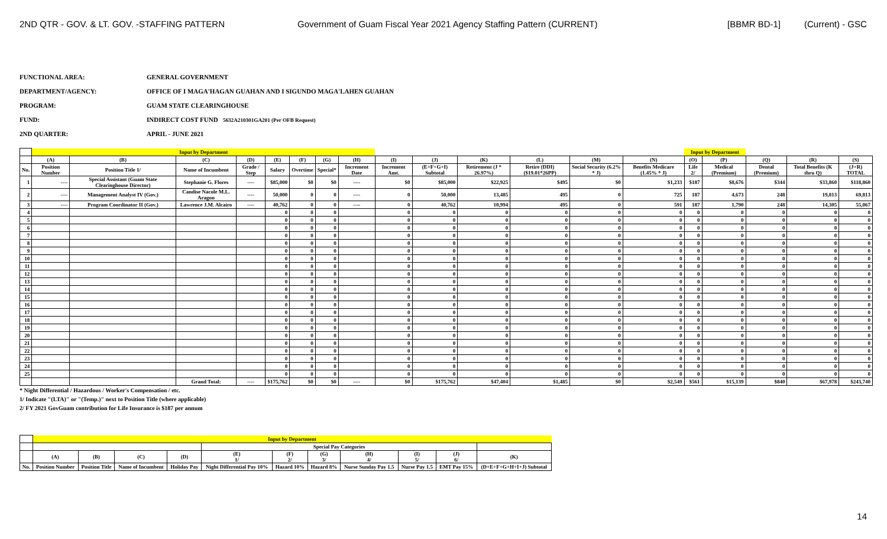2ND QTR - GOV. & LT. GOV. -STAFFING PATTERN Government of Guam Fiscal Year 2021 Agency Staffing Pattern (CURRENT) [BBMR BD-1] (Current) - GSC
FUNCTIONAL AREA: GENERAL GOVERNMENT
DEPARTMENT/AGENCY: OFFICE OF I MAGA'HAGAN GUAHAN AND I SIGUNDO MAGA'LAHEN GUAHAN
PROGRAM: GUAM STATE CLEARINGHOUSE
FUND: INDIRECT COST FUND 5632A210301GA201 (Per OFB Request)
2ND QUARTER: APRIL - JUNE 2021
| | Input by Department | | | | | | | | | | | | | | Input by Department | | | | |
| --- | --- | --- | --- | --- | --- | --- | --- | --- | --- | --- | --- | --- | --- | --- | --- | --- | --- | --- | --- |
| | (A) | (B) | (C) | (D) | (E) | (F) | (G) | (H) | (I) | (J) | (K) | (L) | (M) | (N) | (O) | (P) | (Q) | (R) | (S) |
| No. | Position Number | Position Title 1/ | Name of Incumbent | Grade / Step | Salary | Overtime | Special* | Increment Date | Increment Amt. | (E+F+G+I) Subtotal | Retirement (J * 26.97%) | Retire (DDI) ($19.01*26PP) | Social Security (6.2% * J) | Benefits Medicare (1.45% * J) | Life 2/ | Medical (Premium) | Dental (Premium) | Total Benefits (K thru Q) | (J+R) TOTAL |
| 1 | ---- | Special Assistant (Guam State Clearinghouse Director) | Stephanie G. Flores | ---- | $85,000 | $0 | $0 | ---- | $0 | $85,000 | $22,925 | $495 | $0 | $1,233 | $187 | $8,676 | $344 | $33,860 | $118,860 |
| 2 | ---- | Management Analyst IV (Gov.) | Candise Nacole M.L. Aragon | ---- | 50,000 | 0 | 0 | ---- | 0 | 50,000 | 13,485 | 495 | 0 | 725 | 187 | 4,673 | 248 | 19,813 | 69,813 |
| 3 | ---- | Program Coordinator II (Gov.) | Lawrence J.M. Alcairo | ---- | 40,762 | 0 | 0 | ---- | 0 | 40,762 | 10,994 | 495 | 0 | 591 | 187 | 1,790 | 248 | 14,305 | 55,067 |
| 4 | | | | | 0 | 0 | 0 | | 0 | 0 | 0 | 0 | 0 | 0 | 0 | 0 | 0 | 0 | 0 |
| 5 | | | | | 0 | 0 | 0 | | 0 | 0 | 0 | 0 | 0 | 0 | 0 | 0 | 0 | 0 | 0 |
| 6 | | | | | 0 | 0 | 0 | | 0 | 0 | 0 | 0 | 0 | 0 | 0 | 0 | 0 | 0 | 0 |
| 7 | | | | | 0 | 0 | 0 | | 0 | 0 | 0 | 0 | 0 | 0 | 0 | 0 | 0 | 0 | 0 |
| 8 | | | | | 0 | 0 | 0 | | 0 | 0 | 0 | 0 | 0 | 0 | 0 | 0 | 0 | 0 | 0 |
| 9 | | | | | 0 | 0 | 0 | | 0 | 0 | 0 | 0 | 0 | 0 | 0 | 0 | 0 | 0 | 0 |
| 10 | | | | | 0 | 0 | 0 | | 0 | 0 | 0 | 0 | 0 | 0 | 0 | 0 | 0 | 0 | 0 |
| 11 | | | | | 0 | 0 | 0 | | 0 | 0 | 0 | 0 | 0 | 0 | 0 | 0 | 0 | 0 | 0 |
| 12 | | | | | 0 | 0 | 0 | | 0 | 0 | 0 | 0 | 0 | 0 | 0 | 0 | 0 | 0 | 0 |
| 13 | | | | | 0 | 0 | 0 | | 0 | 0 | 0 | 0 | 0 | 0 | 0 | 0 | 0 | 0 | 0 |
| 14 | | | | | 0 | 0 | 0 | | 0 | 0 | 0 | 0 | 0 | 0 | 0 | 0 | 0 | 0 | 0 |
| 15 | | | | | 0 | 0 | 0 | | 0 | 0 | 0 | 0 | 0 | 0 | 0 | 0 | 0 | 0 | 0 |
| 16 | | | | | 0 | 0 | 0 | | 0 | 0 | 0 | 0 | 0 | 0 | 0 | 0 | 0 | 0 | 0 |
| 17 | | | | | 0 | 0 | 0 | | 0 | 0 | 0 | 0 | 0 | 0 | 0 | 0 | 0 | 0 | 0 |
| 18 | | | | | 0 | 0 | 0 | | 0 | 0 | 0 | 0 | 0 | 0 | 0 | 0 | 0 | 0 | 0 |
| 19 | | | | | 0 | 0 | 0 | | 0 | 0 | 0 | 0 | 0 | 0 | 0 | 0 | 0 | 0 | 0 |
| 20 | | | | | 0 | 0 | 0 | | 0 | 0 | 0 | 0 | 0 | 0 | 0 | 0 | 0 | 0 | 0 |
| 21 | | | | | 0 | 0 | 0 | | 0 | 0 | 0 | 0 | 0 | 0 | 0 | 0 | 0 | 0 | 0 |
| 22 | | | | | 0 | 0 | 0 | | 0 | 0 | 0 | 0 | 0 | 0 | 0 | 0 | 0 | 0 | 0 |
| 23 | | | | | 0 | 0 | 0 | | 0 | 0 | 0 | 0 | 0 | 0 | 0 | 0 | 0 | 0 | 0 |
| 24 | | | | | 0 | 0 | 0 | | 0 | 0 | 0 | 0 | 0 | 0 | 0 | 0 | 0 | 0 | 0 |
| 25 | | | | | 0 | 0 | 0 | | 0 | 0 | 0 | 0 | 0 | 0 | 0 | 0 | 0 | 0 | 0 |
| | | | Grand Total: | ---- | $175,762 | $0 | $0 | ---- | $0 | $175,762 | $47,404 | $1,485 | $0 | $2,549 | $561 | $15,139 | $840 | $67,978 | $243,740 |
* Night Differential / Hazardous / Worker's Compensation / etc.
1/ Indicate "(LTA)" or "(Temp.)" next to Position Title (where applicable)
2/ FY 2021 GovGuam contribution for Life Insurance is $187 per annum
| | Input by Department | | | | | | | | | | |
| --- | --- | --- | --- | --- | --- | --- | --- | --- | --- | --- | --- |
| | | | | | Special Pay Categories | | | | | | |
| | (A) | (B) | (C) | (D) | (E) 1/ | (F) 2/ | (G) 3/ | (H) 4/ | (I) 5/ | (J) 6/ | (K) |
| No. | Position Number | Position Title | Name of Incumbent | Holiday Pay | Night Differential Pay 10% | Hazard 10% | Hazard 8% | Nurse Sunday Pay 1.5 | Nurse Pay 1.5 | EMT Pay 15% | (D+E+F+G+H+I+J) Subtotal |
14